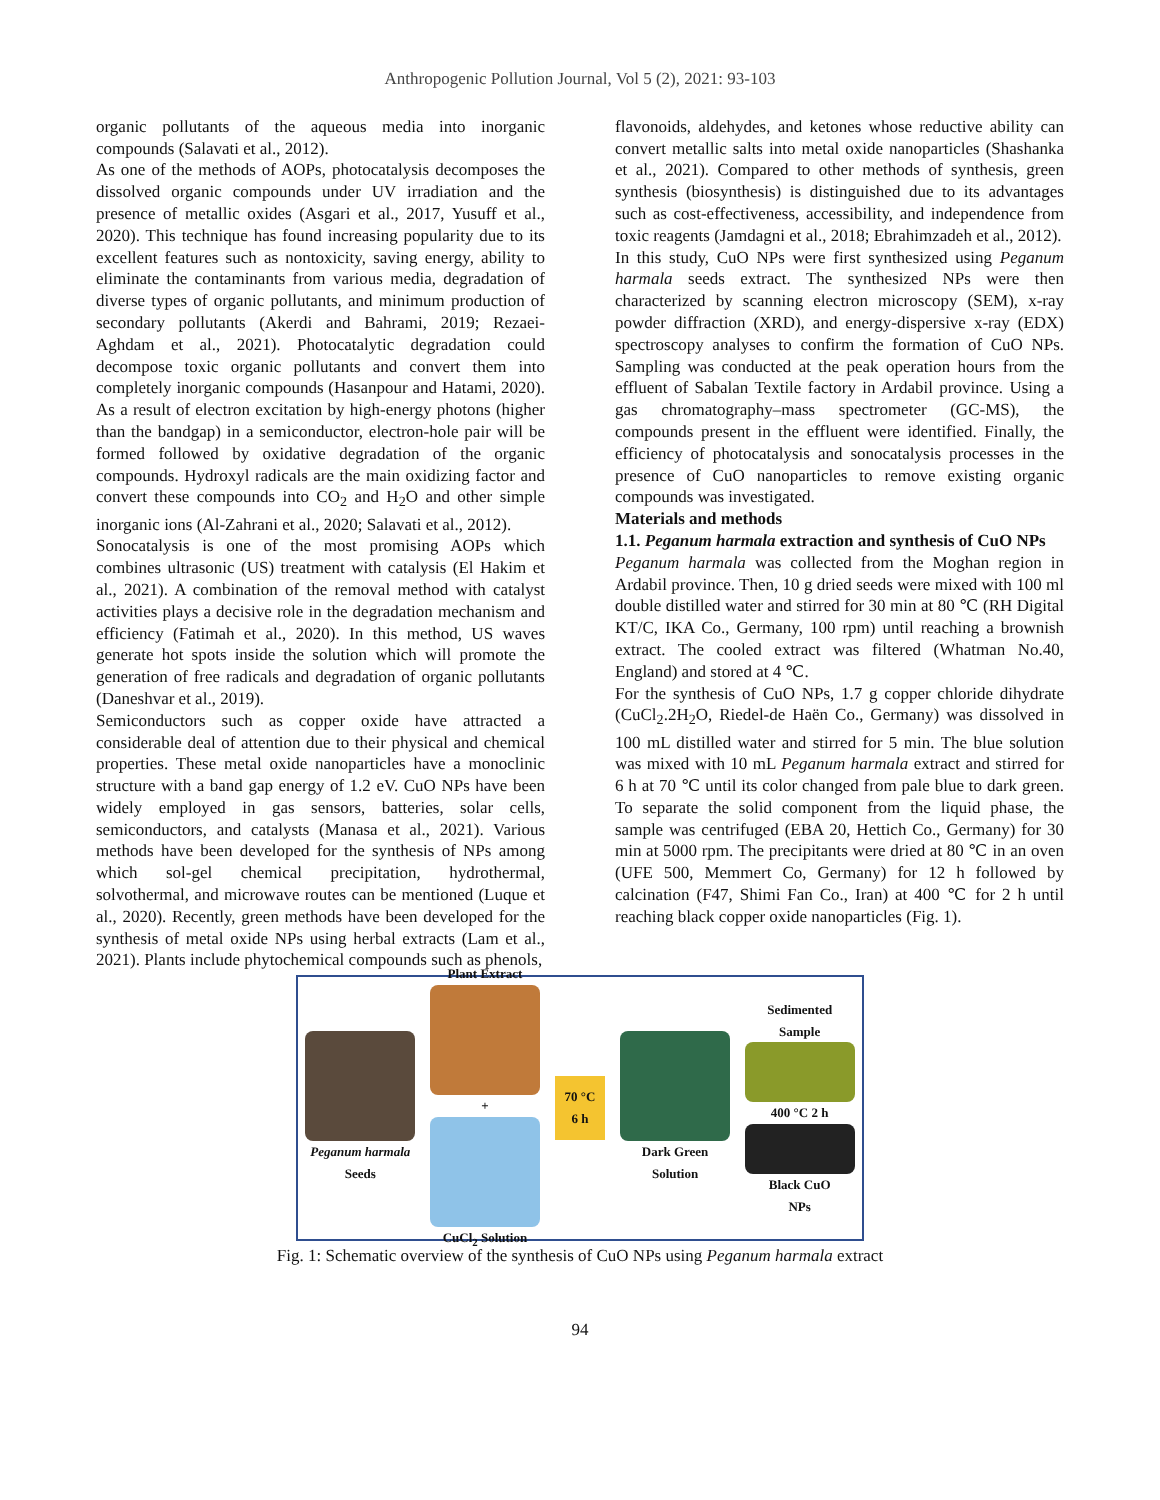Anthropogenic Pollution Journal, Vol 5 (2), 2021: 93-103
organic pollutants of the aqueous media into inorganic compounds (Salavati et al., 2012).
As one of the methods of AOPs, photocatalysis decomposes the dissolved organic compounds under UV irradiation and the presence of metallic oxides (Asgari et al., 2017, Yusuff et al., 2020). This technique has found increasing popularity due to its excellent features such as nontoxicity, saving energy, ability to eliminate the contaminants from various media, degradation of diverse types of organic pollutants, and minimum production of secondary pollutants (Akerdi and Bahrami, 2019; Rezaei-Aghdam et al., 2021). Photocatalytic degradation could decompose toxic organic pollutants and convert them into completely inorganic compounds (Hasanpour and Hatami, 2020). As a result of electron excitation by high-energy photons (higher than the bandgap) in a semiconductor, electron-hole pair will be formed followed by oxidative degradation of the organic compounds. Hydroxyl radicals are the main oxidizing factor and convert these compounds into CO<sub>2</sub> and H<sub>2</sub>O and other simple inorganic ions (Al-Zahrani et al., 2020; Salavati et al., 2012).
Sonocatalysis is one of the most promising AOPs which combines ultrasonic (US) treatment with catalysis (El Hakim et al., 2021). A combination of the removal method with catalyst activities plays a decisive role in the degradation mechanism and efficiency (Fatimah et al., 2020). In this method, US waves generate hot spots inside the solution which will promote the generation of free radicals and degradation of organic pollutants (Daneshvar et al., 2019).
Semiconductors such as copper oxide have attracted a considerable deal of attention due to their physical and chemical properties. These metal oxide nanoparticles have a monoclinic structure with a band gap energy of 1.2 eV. CuO NPs have been widely employed in gas sensors, batteries, solar cells, semiconductors, and catalysts (Manasa et al., 2021). Various methods have been developed for the synthesis of NPs among which sol-gel chemical precipitation, hydrothermal, solvothermal, and microwave routes can be mentioned (Luque et al., 2020). Recently, green methods have been developed for the synthesis of metal oxide NPs using herbal extracts (Lam et al., 2021). Plants include phytochemical compounds such as phenols,
flavonoids, aldehydes, and ketones whose reductive ability can convert metallic salts into metal oxide nanoparticles (Shashanka et al., 2021). Compared to other methods of synthesis, green synthesis (biosynthesis) is distinguished due to its advantages such as cost-effectiveness, accessibility, and independence from toxic reagents (Jamdagni et al., 2018; Ebrahimzadeh et al., 2012).
In this study, CuO NPs were first synthesized using Peganum harmala seeds extract. The synthesized NPs were then characterized by scanning electron microscopy (SEM), x-ray powder diffraction (XRD), and energy-dispersive x-ray (EDX) spectroscopy analyses to confirm the formation of CuO NPs. Sampling was conducted at the peak operation hours from the effluent of Sabalan Textile factory in Ardabil province. Using a gas chromatography–mass spectrometer (GC-MS), the compounds present in the effluent were identified. Finally, the efficiency of photocatalysis and sonocatalysis processes in the presence of CuO nanoparticles to remove existing organic compounds was investigated.
Materials and methods
1.1. Peganum harmala extraction and synthesis of CuO NPs
Peganum harmala was collected from the Moghan region in Ardabil province. Then, 10 g dried seeds were mixed with 100 ml double distilled water and stirred for 30 min at 80 ℃ (RH Digital KT/C, IKA Co., Germany, 100 rpm) until reaching a brownish extract. The cooled extract was filtered (Whatman No.40, England) and stored at 4 ℃.
For the synthesis of CuO NPs, 1.7 g copper chloride dihydrate (CuCl<sub>2</sub>.2H<sub>2</sub>O, Riedel-de Haën Co., Germany) was dissolved in 100 mL distilled water and stirred for 5 min. The blue solution was mixed with 10 mL Peganum harmala extract and stirred for 6 h at 70 ℃ until its color changed from pale blue to dark green. To separate the solid component from the liquid phase, the sample was centrifuged (EBA 20, Hettich Co., Germany) for 30 min at 5000 rpm. The precipitants were dried at 80 ℃ in an oven (UFE 500, Memmert Co, Germany) for 12 h followed by calcination (F47, Shimi Fan Co., Iran) at 400 ℃ for 2 h until reaching black copper oxide nanoparticles (Fig. 1).
Peganum harmala
Seeds
Plant Extract
+
CuCl<sub>2</sub> Solution
70 °C
6 h
Dark Green
Solution
Sedimented
Sample
400 °C 2 h
Black CuO
NPs
Fig. 1: Schematic overview of the synthesis of CuO NPs using Peganum harmala extract
94